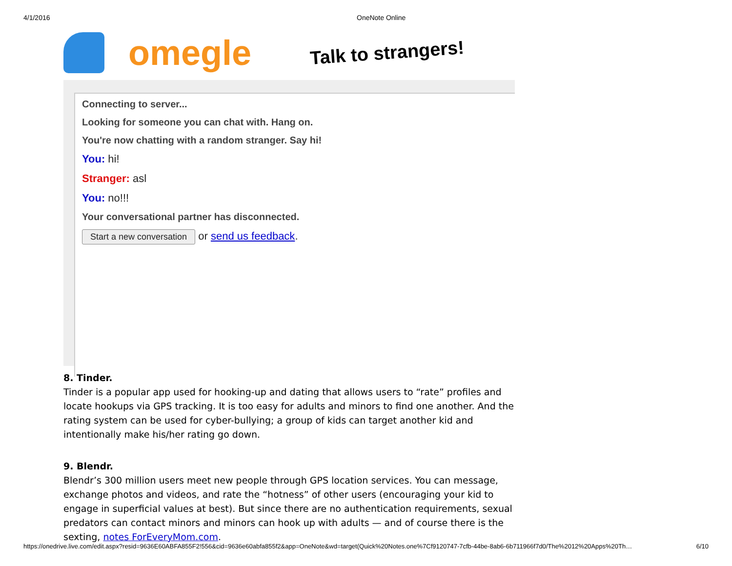4/1/2016 OneNote Online
omegle Talk to strangers!
Connecting to server...
Looking for someone you can chat with. Hang on.
You're now chatting with a random stranger. Say hi!
You: hi!
Stranger: asl
You: no!!!
Your conversational partner has disconnected.
Start a new conversation or send us feedback.
8. Tinder.
Tinder is a popular app used for hooking-up and dating that allows users to “rate” profiles and locate hookups via GPS tracking. It is too easy for adults and minors to find one another. And the rating system can be used for cyber-bullying; a group of kids can target another kid and intentionally make his/her rating go down.
9. Blendr.
Blendr’s 300 million users meet new people through GPS location services. You can message, exchange photos and videos, and rate the “hotness” of other users (encouraging your kid to engage in superficial values at best). But since there are no authentication requirements, sexual predators can contact minors and minors can hook up with adults — and of course there is the sexting, notes ForEveryMom.com.
https://onedrive.live.com/edit.aspx?resid=9636E60ABFA855F2!556&cid=9636e60abfa855f2&app=OneNote&wd=target(Quick%20Notes.one%7Cf9120747-7cfb-44be-8ab6-6b711966f7d0/The%2012%20Apps%20Th… 6/10